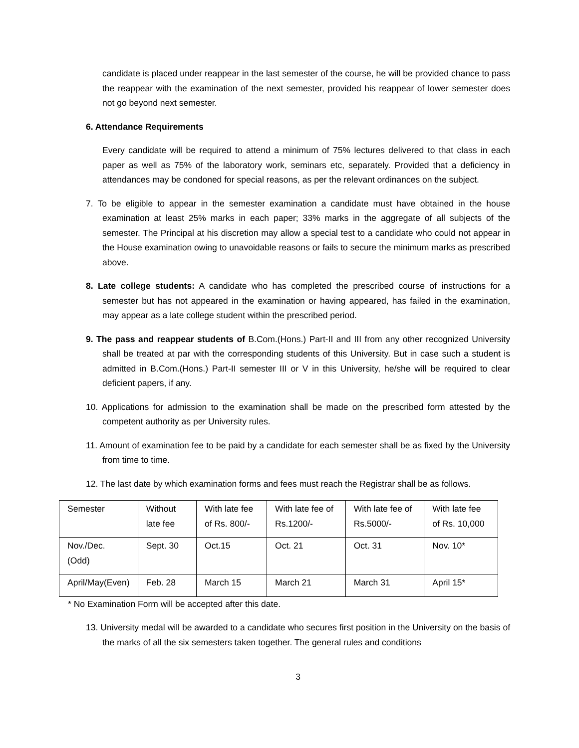candidate is placed under reappear in the last semester of the course, he will be provided chance to pass the reappear with the examination of the next semester, provided his reappear of lower semester does not go beyond next semester.
6. Attendance Requirements
Every candidate will be required to attend a minimum of 75% lectures delivered to that class in each paper as well as 75% of the laboratory work, seminars etc, separately. Provided that a deficiency in attendances may be condoned for special reasons, as per the relevant ordinances on the subject.
7. To be eligible to appear in the semester examination a candidate must have obtained in the house examination at least 25% marks in each paper; 33% marks in the aggregate of all subjects of the semester. The Principal at his discretion may allow a special test to a candidate who could not appear in the House examination owing to unavoidable reasons or fails to secure the minimum marks as prescribed above.
8. Late college students: A candidate who has completed the prescribed course of instructions for a semester but has not appeared in the examination or having appeared, has failed in the examination, may appear as a late college student within the prescribed period.
9. The pass and reappear students of B.Com.(Hons.) Part-II and III from any other recognized University shall be treated at par with the corresponding students of this University. But in case such a student is admitted in B.Com.(Hons.) Part-II semester III or V in this University, he/she will be required to clear deficient papers, if any.
10. Applications for admission to the examination shall be made on the prescribed form attested by the competent authority as per University rules.
11. Amount of examination fee to be paid by a candidate for each semester shall be as fixed by the University from time to time.
12. The last date by which examination forms and fees must reach the Registrar shall be as follows.
| Semester | Without late fee | With late fee of Rs. 800/- | With late fee of Rs.1200/- | With late fee of Rs.5000/- | With late fee of Rs. 10,000 |
| Nov./Dec. (Odd) | Sept. 30 | Oct.15 | Oct. 21 | Oct. 31 | Nov. 10* |
| April/May(Even) | Feb. 28 | March 15 | March 21 | March 31 | April 15* |
* No Examination Form will be accepted after this date.
13. University medal will be awarded to a candidate who secures first position in the University on the basis of the marks of all the six semesters taken together. The general rules and conditions
3